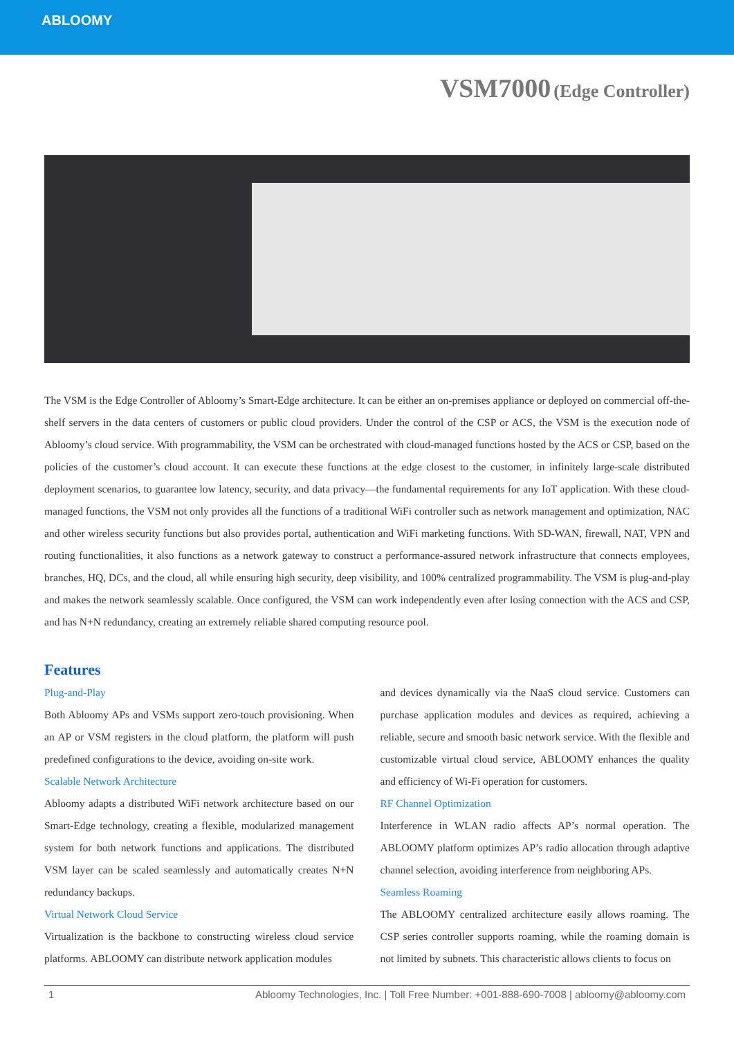ABLOOMY
VSM7000 (Edge Controller)
The VSM is the Edge Controller of Abloomy’s Smart-Edge architecture. It can be either an on-premises appliance or deployed on commercial off-the-shelf servers in the data centers of customers or public cloud providers. Under the control of the CSP or ACS, the VSM is the execution node of Abloomy’s cloud service. With programmability, the VSM can be orchestrated with cloud-managed functions hosted by the ACS or CSP, based on the policies of the customer’s cloud account. It can execute these functions at the edge closest to the customer, in infinitely large-scale distributed deployment scenarios, to guarantee low latency, security, and data privacy—the fundamental requirements for any IoT application. With these cloud-managed functions, the VSM not only provides all the functions of a traditional WiFi controller such as network management and optimization, NAC and other wireless security functions but also provides portal, authentication and WiFi marketing functions. With SD-WAN, firewall, NAT, VPN and routing functionalities, it also functions as a network gateway to construct a performance-assured network infrastructure that connects employees, branches, HQ, DCs, and the cloud, all while ensuring high security, deep visibility, and 100% centralized programmability. The VSM is plug-and-play and makes the network seamlessly scalable. Once configured, the VSM can work independently even after losing connection with the ACS and CSP, and has N+N redundancy, creating an extremely reliable shared computing resource pool.
Features
Plug-and-Play
Both Abloomy APs and VSMs support zero-touch provisioning. When an AP or VSM registers in the cloud platform, the platform will push predefined configurations to the device, avoiding on-site work.
Scalable Network Architecture
Abloomy adapts a distributed WiFi network architecture based on our Smart-Edge technology, creating a flexible, modularized management system for both network functions and applications. The distributed VSM layer can be scaled seamlessly and automatically creates N+N redundancy backups.
Virtual Network Cloud Service
Virtualization is the backbone to constructing wireless cloud service platforms. ABLOOMY can distribute network application modules
and devices dynamically via the NaaS cloud service. Customers can purchase application modules and devices as required, achieving a reliable, secure and smooth basic network service. With the flexible and customizable virtual cloud service, ABLOOMY enhances the quality and efficiency of Wi-Fi operation for customers.
RF Channel Optimization
Interference in WLAN radio affects AP’s normal operation. The ABLOOMY platform optimizes AP’s radio allocation through adaptive channel selection, avoiding interference from neighboring APs.
Seamless Roaming
The ABLOOMY centralized architecture easily allows roaming. The CSP series controller supports roaming, while the roaming domain is not limited by subnets. This characteristic allows clients to focus on
1 Abloomy Technologies, Inc. | Toll Free Number: +001-888-690-7008 | abloomy@abloomy.com